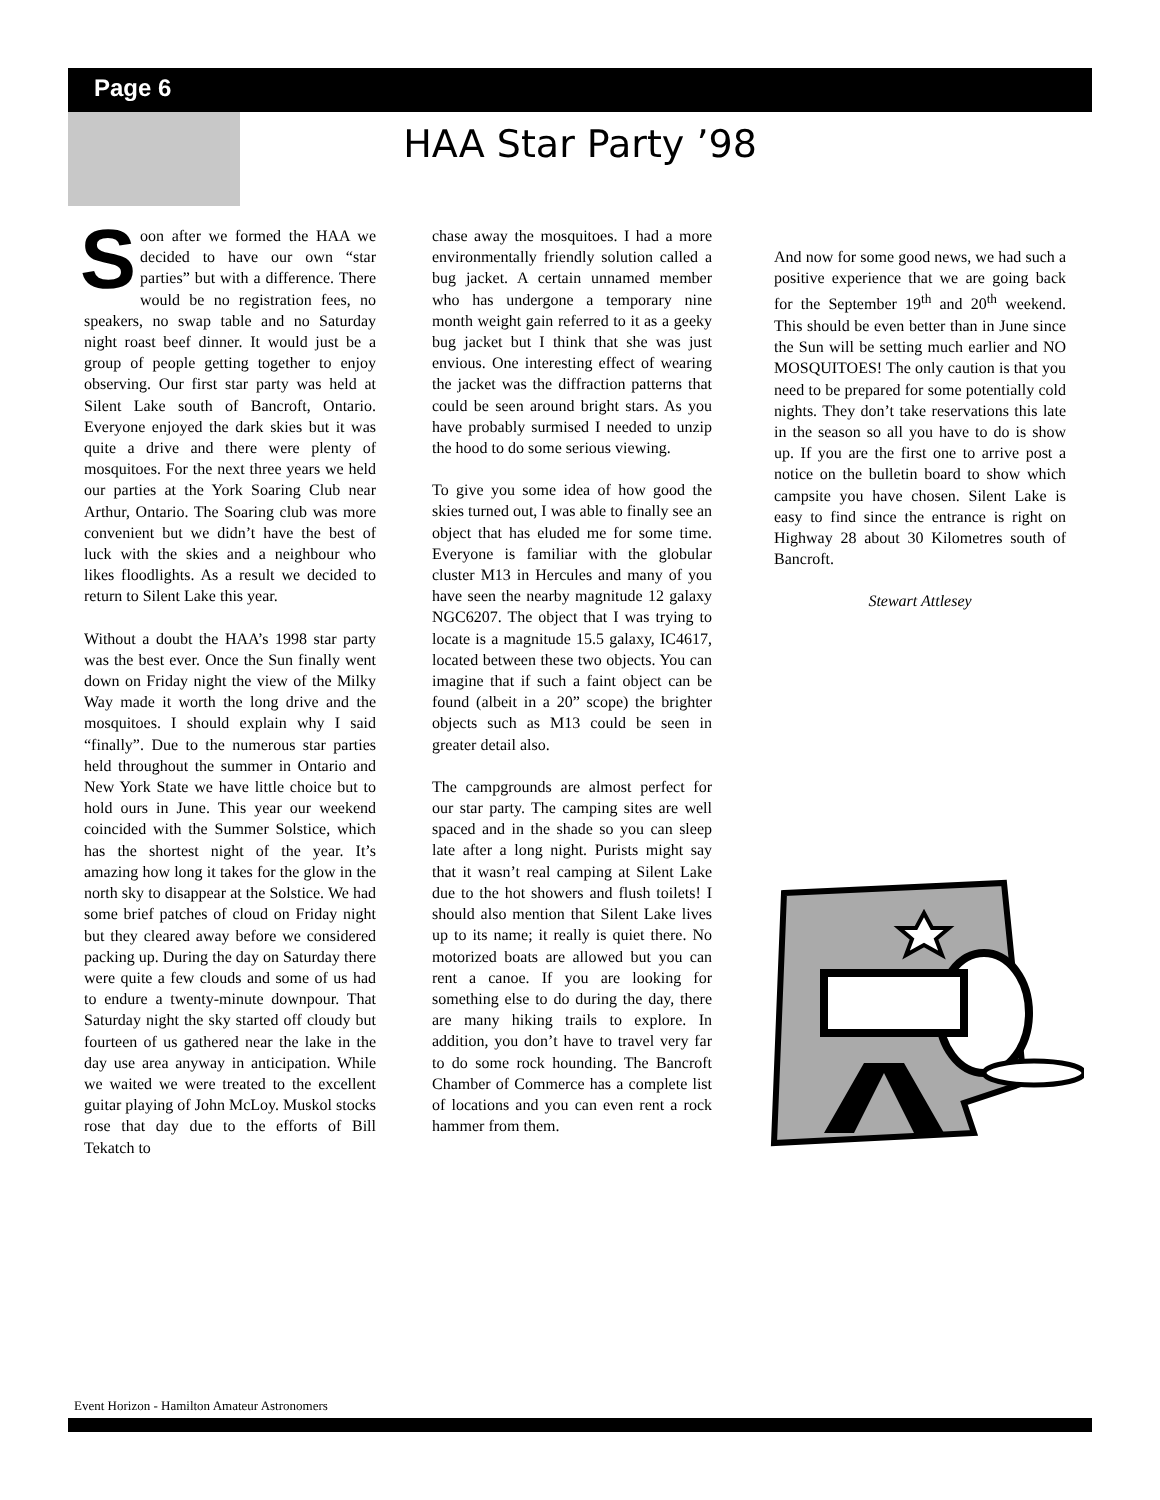Page 6
HAA Star Party ’98
Soon after we formed the HAA we decided to have our own “star parties” but with a difference. There would be no registration fees, no speakers, no swap table and no Saturday night roast beef dinner. It would just be a group of people getting together to enjoy observing. Our first star party was held at Silent Lake south of Bancroft, Ontario. Everyone enjoyed the dark skies but it was quite a drive and there were plenty of mosquitoes. For the next three years we held our parties at the York Soaring Club near Arthur, Ontario. The Soaring club was more convenient but we didn’t have the best of luck with the skies and a neighbour who likes floodlights. As a result we decided to return to Silent Lake this year.
Without a doubt the HAA’s 1998 star party was the best ever. Once the Sun finally went down on Friday night the view of the Milky Way made it worth the long drive and the mosquitoes. I should explain why I said “finally”. Due to the numerous star parties held throughout the summer in Ontario and New York State we have little choice but to hold ours in June. This year our weekend coincided with the Summer Solstice, which has the shortest night of the year. It’s amazing how long it takes for the glow in the north sky to disappear at the Solstice. We had some brief patches of cloud on Friday night but they cleared away before we considered packing up. During the day on Saturday there were quite a few clouds and some of us had to endure a twenty-minute downpour. That Saturday night the sky started off cloudy but fourteen of us gathered near the lake in the day use area anyway in anticipation. While we waited we were treated to the excellent guitar playing of John McLoy. Muskol stocks rose that day due to the efforts of Bill Tekatch to
chase away the mosquitoes. I had a more environmentally friendly solution called a bug jacket. A certain unnamed member who has undergone a temporary nine month weight gain referred to it as a geeky bug jacket but I think that she was just envious. One interesting effect of wearing the jacket was the diffraction patterns that could be seen around bright stars. As you have probably surmised I needed to unzip the hood to do some serious viewing.
To give you some idea of how good the skies turned out, I was able to finally see an object that has eluded me for some time. Everyone is familiar with the globular cluster M13 in Hercules and many of you have seen the nearby magnitude 12 galaxy NGC6207. The object that I was trying to locate is a magnitude 15.5 galaxy, IC4617, located between these two objects. You can imagine that if such a faint object can be found (albeit in a 20” scope) the brighter objects such as M13 could be seen in greater detail also.
The campgrounds are almost perfect for our star party. The camping sites are well spaced and in the shade so you can sleep late after a long night. Purists might say that it wasn’t real camping at Silent Lake due to the hot showers and flush toilets! I should also mention that Silent Lake lives up to its name; it really is quiet there. No motorized boats are allowed but you can rent a canoe. If you are looking for something else to do during the day, there are many hiking trails to explore. In addition, you don’t have to travel very far to do some rock hounding. The Bancroft Chamber of Commerce has a complete list of locations and you can even rent a rock hammer from them.
And now for some good news, we had such a positive experience that we are going back for the September 19<sup>th</sup> and 20<sup>th</sup> weekend. This should be even better than in June since the Sun will be setting much earlier and NO MOSQUITOES! The only caution is that you need to be prepared for some potentially cold nights. They don’t take reservations this late in the season so all you have to do is show up. If you are the first one to arrive post a notice on the bulletin board to show which campsite you have chosen. Silent Lake is easy to find since the entrance is right on Highway 28 about 30 Kilometres south of Bancroft.
Stewart Attlesey
Event Horizon - Hamilton Amateur Astronomers